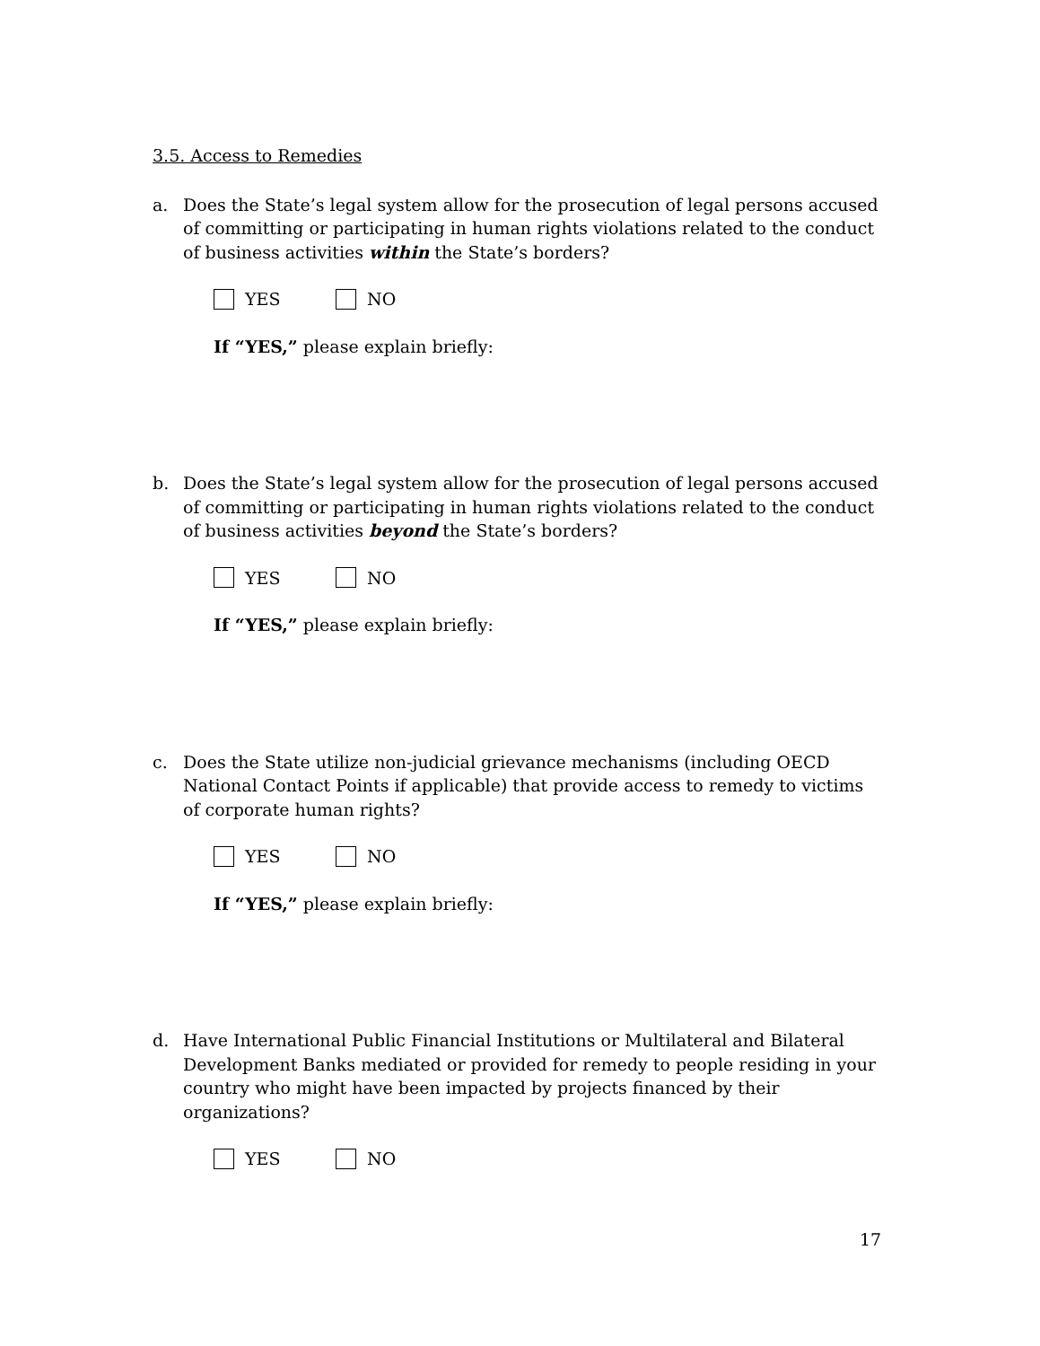3.5. Access to Remedies
a. Does the State’s legal system allow for the prosecution of legal persons accused of committing or participating in human rights violations related to the conduct of business activities within the State’s borders?
YES NO
If “YES,” please explain briefly:
b. Does the State’s legal system allow for the prosecution of legal persons accused of committing or participating in human rights violations related to the conduct of business activities beyond the State’s borders?
YES NO
If “YES,” please explain briefly:
c. Does the State utilize non-judicial grievance mechanisms (including OECD National Contact Points if applicable) that provide access to remedy to victims of corporate human rights?
YES NO
If “YES,” please explain briefly:
d. Have International Public Financial Institutions or Multilateral and Bilateral Development Banks mediated or provided for remedy to people residing in your country who might have been impacted by projects financed by their organizations?
YES NO
17